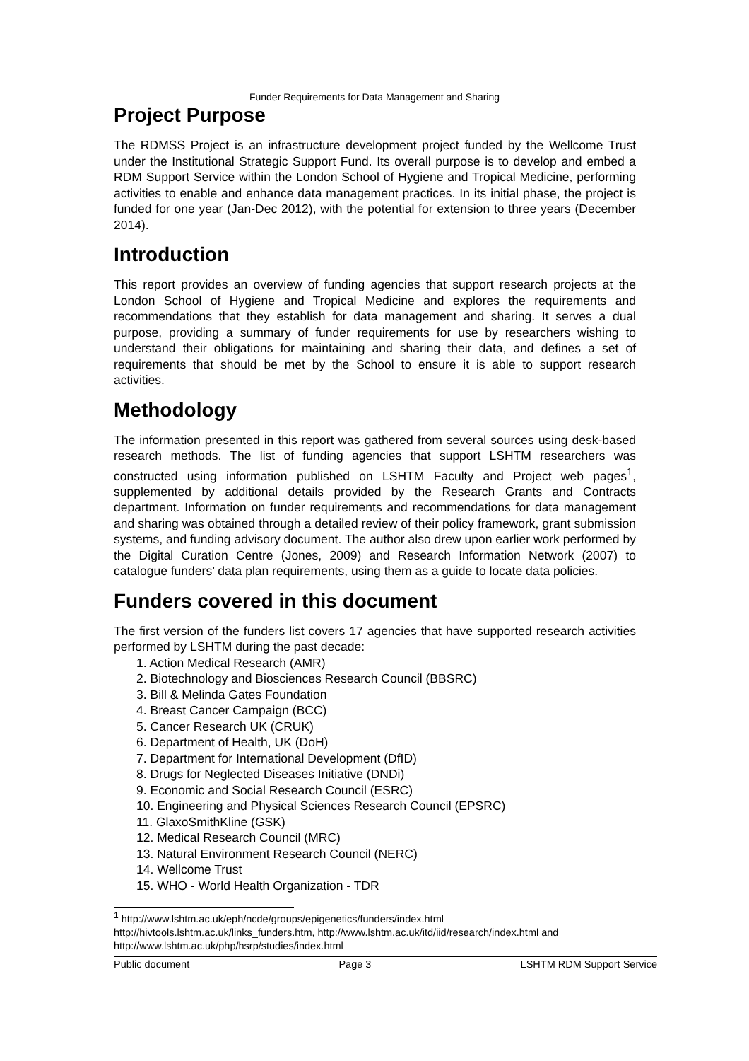Funder Requirements for Data Management and Sharing
Project Purpose
The RDMSS Project is an infrastructure development project funded by the Wellcome Trust under the Institutional Strategic Support Fund. Its overall purpose is to develop and embed a RDM Support Service within the London School of Hygiene and Tropical Medicine, performing activities to enable and enhance data management practices. In its initial phase, the project is funded for one year (Jan-Dec 2012), with the potential for extension to three years (December 2014).
Introduction
This report provides an overview of funding agencies that support research projects at the London School of Hygiene and Tropical Medicine and explores the requirements and recommendations that they establish for data management and sharing. It serves a dual purpose, providing a summary of funder requirements for use by researchers wishing to understand their obligations for maintaining and sharing their data, and defines a set of requirements that should be met by the School to ensure it is able to support research activities.
Methodology
The information presented in this report was gathered from several sources using desk-based research methods. The list of funding agencies that support LSHTM researchers was constructed using information published on LSHTM Faculty and Project web pages<sup>1</sup>, supplemented by additional details provided by the Research Grants and Contracts department. Information on funder requirements and recommendations for data management and sharing was obtained through a detailed review of their policy framework, grant submission systems, and funding advisory document. The author also drew upon earlier work performed by the Digital Curation Centre (Jones, 2009) and Research Information Network (2007) to catalogue funders’ data plan requirements, using them as a guide to locate data policies.
Funders covered in this document
The first version of the funders list covers 17 agencies that have supported research activities performed by LSHTM during the past decade:
1. Action Medical Research (AMR)
2. Biotechnology and Biosciences Research Council (BBSRC)
3. Bill & Melinda Gates Foundation
4. Breast Cancer Campaign (BCC)
5. Cancer Research UK (CRUK)
6. Department of Health, UK (DoH)
7. Department for International Development (DfID)
8. Drugs for Neglected Diseases Initiative (DNDi)
9. Economic and Social Research Council (ESRC)
10. Engineering and Physical Sciences Research Council (EPSRC)
11. GlaxoSmithKline (GSK)
12. Medical Research Council (MRC)
13. Natural Environment Research Council (NERC)
14. Wellcome Trust
15. WHO - World Health Organization - TDR
<sup>1</sup> http://www.lshtm.ac.uk/eph/ncde/groups/epigenetics/funders/index.html
http://hivtools.lshtm.ac.uk/links_funders.htm, http://www.lshtm.ac.uk/itd/iid/research/index.html and http://www.lshtm.ac.uk/php/hsrp/studies/index.html
Public document Page 3 LSHTM RDM Support Service